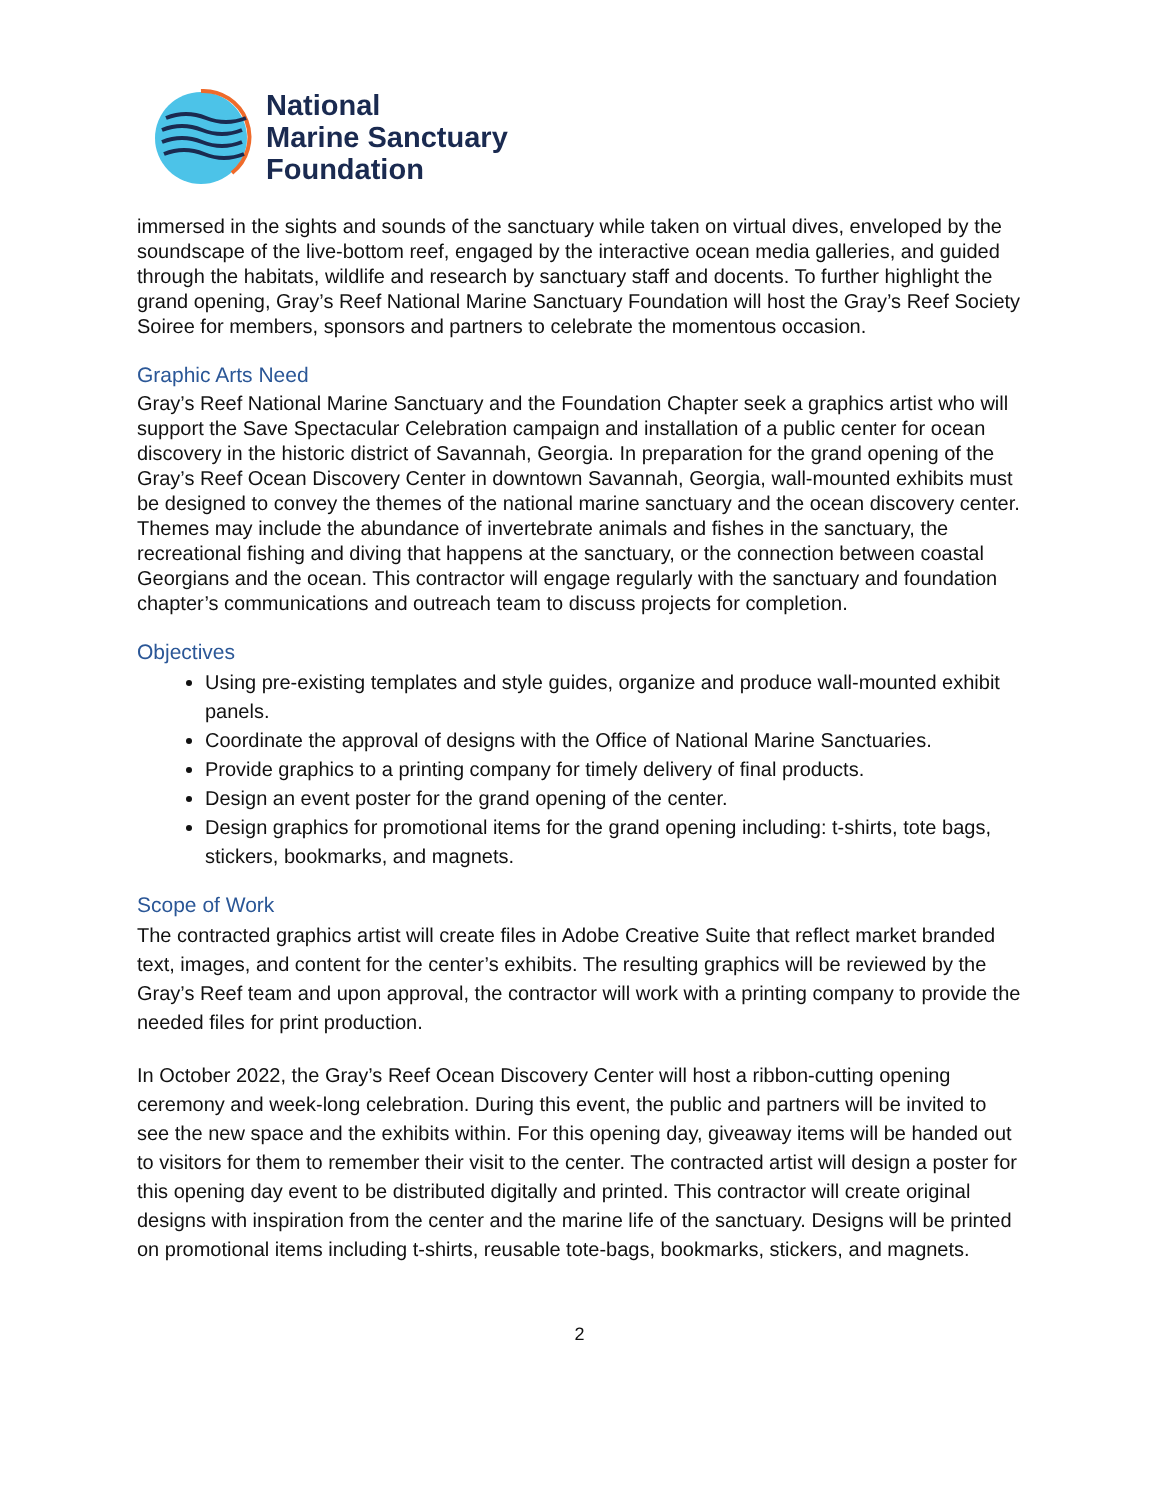National
Marine Sanctuary
Foundation
immersed in the sights and sounds of the sanctuary while taken on virtual dives, enveloped by the soundscape of the live-bottom reef, engaged by the interactive ocean media galleries, and guided through the habitats, wildlife and research by sanctuary staff and docents. To further highlight the grand opening, Gray’s Reef National Marine Sanctuary Foundation will host the Gray’s Reef Society Soiree for members, sponsors and partners to celebrate the momentous occasion.
Graphic Arts Need
Gray’s Reef National Marine Sanctuary and the Foundation Chapter seek a graphics artist who will support the Save Spectacular Celebration campaign and installation of a public center for ocean discovery in the historic district of Savannah, Georgia. In preparation for the grand opening of the Gray’s Reef Ocean Discovery Center in downtown Savannah, Georgia, wall-mounted exhibits must be designed to convey the themes of the national marine sanctuary and the ocean discovery center. Themes may include the abundance of invertebrate animals and fishes in the sanctuary, the recreational fishing and diving that happens at the sanctuary, or the connection between coastal Georgians and the ocean. This contractor will engage regularly with the sanctuary and foundation chapter’s communications and outreach team to discuss projects for completion.
Objectives
Using pre-existing templates and style guides, organize and produce wall-mounted exhibit panels.
Coordinate the approval of designs with the Office of National Marine Sanctuaries.
Provide graphics to a printing company for timely delivery of final products.
Design an event poster for the grand opening of the center.
Design graphics for promotional items for the grand opening including: t-shirts, tote bags, stickers, bookmarks, and magnets.
Scope of Work
The contracted graphics artist will create files in Adobe Creative Suite that reflect market branded text, images, and content for the center’s exhibits. The resulting graphics will be reviewed by the Gray’s Reef team and upon approval, the contractor will work with a printing company to provide the needed files for print production.
In October 2022, the Gray’s Reef Ocean Discovery Center will host a ribbon-cutting opening ceremony and week-long celebration. During this event, the public and partners will be invited to see the new space and the exhibits within. For this opening day, giveaway items will be handed out to visitors for them to remember their visit to the center. The contracted artist will design a poster for this opening day event to be distributed digitally and printed. This contractor will create original designs with inspiration from the center and the marine life of the sanctuary. Designs will be printed on promotional items including t-shirts, reusable tote-bags, bookmarks, stickers, and magnets.
2